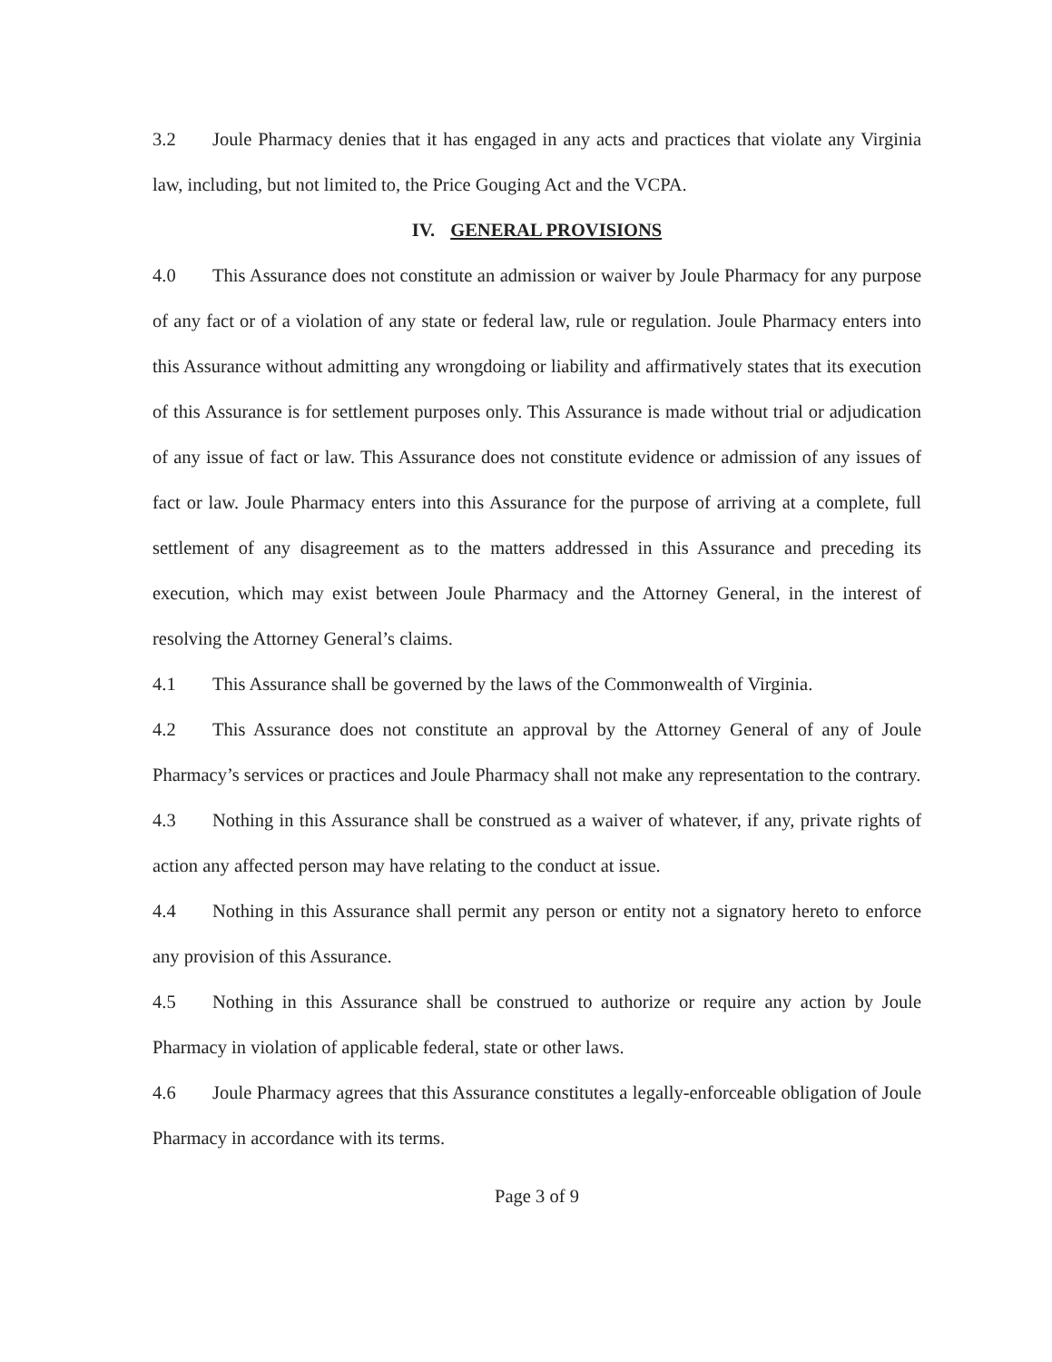3.2 Joule Pharmacy denies that it has engaged in any acts and practices that violate any Virginia law, including, but not limited to, the Price Gouging Act and the VCPA.
IV. GENERAL PROVISIONS
4.0 This Assurance does not constitute an admission or waiver by Joule Pharmacy for any purpose of any fact or of a violation of any state or federal law, rule or regulation. Joule Pharmacy enters into this Assurance without admitting any wrongdoing or liability and affirmatively states that its execution of this Assurance is for settlement purposes only. This Assurance is made without trial or adjudication of any issue of fact or law. This Assurance does not constitute evidence or admission of any issues of fact or law. Joule Pharmacy enters into this Assurance for the purpose of arriving at a complete, full settlement of any disagreement as to the matters addressed in this Assurance and preceding its execution, which may exist between Joule Pharmacy and the Attorney General, in the interest of resolving the Attorney General’s claims.
4.1 This Assurance shall be governed by the laws of the Commonwealth of Virginia.
4.2 This Assurance does not constitute an approval by the Attorney General of any of Joule Pharmacy’s services or practices and Joule Pharmacy shall not make any representation to the contrary.
4.3 Nothing in this Assurance shall be construed as a waiver of whatever, if any, private rights of action any affected person may have relating to the conduct at issue.
4.4 Nothing in this Assurance shall permit any person or entity not a signatory hereto to enforce any provision of this Assurance.
4.5 Nothing in this Assurance shall be construed to authorize or require any action by Joule Pharmacy in violation of applicable federal, state or other laws.
4.6 Joule Pharmacy agrees that this Assurance constitutes a legally-enforceable obligation of Joule Pharmacy in accordance with its terms.
Page 3 of 9